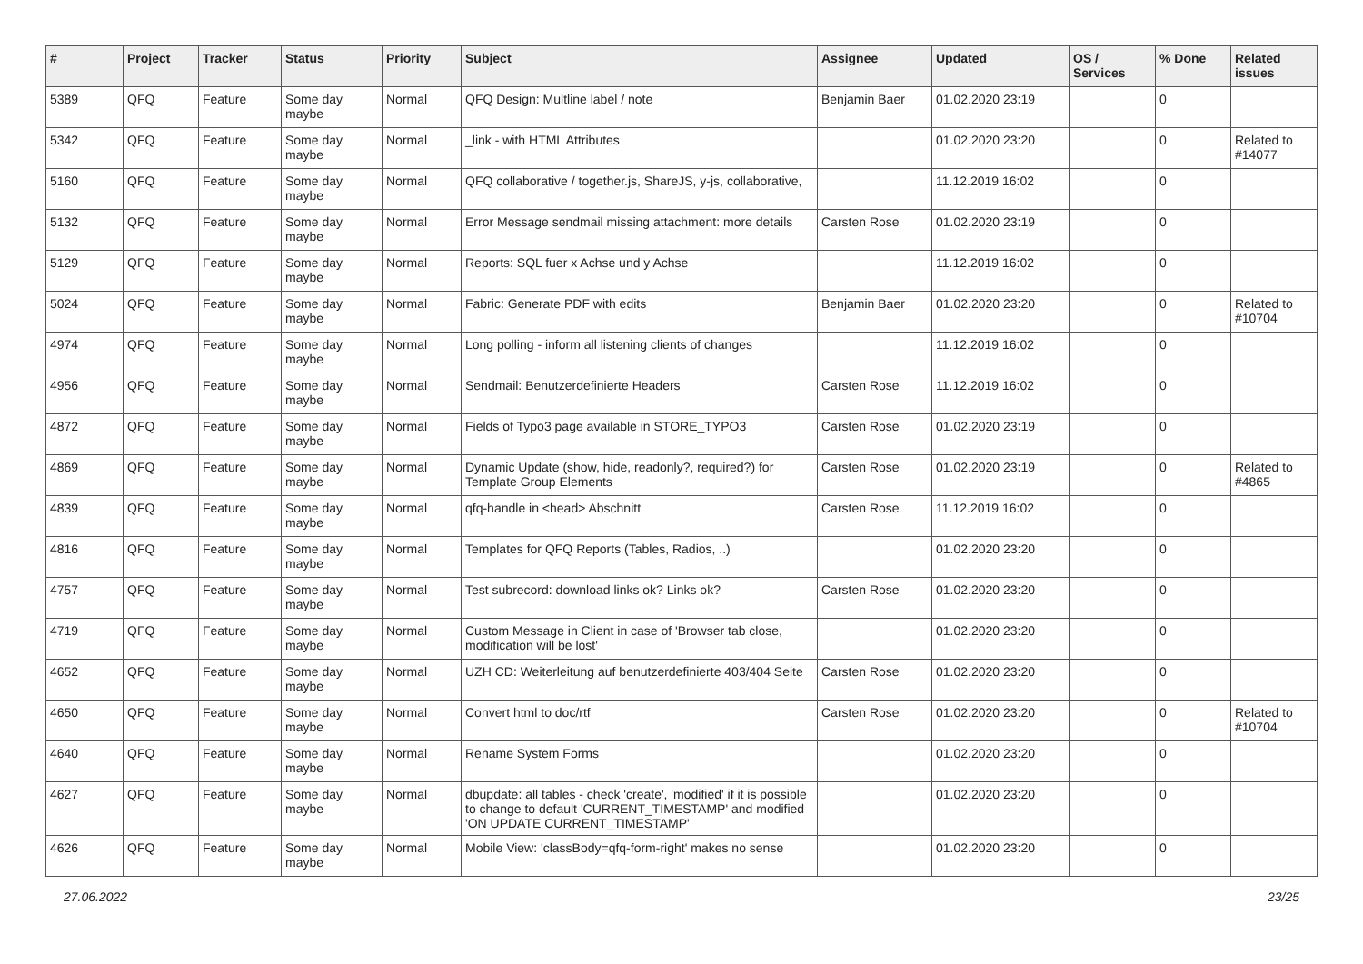| # | Project | Tracker | Status | Priority | Subject | Assignee | Updated | OS / Services | % Done | Related issues |
| --- | --- | --- | --- | --- | --- | --- | --- | --- | --- | --- |
| 5389 | QFQ | Feature | Some day maybe | Normal | QFQ Design: Multline label / note | Benjamin Baer | 01.02.2020 23:19 | | 0 | |
| 5342 | QFQ | Feature | Some day maybe | Normal | _link - with HTML Attributes | | 01.02.2020 23:20 | | 0 | Related to #14077 |
| 5160 | QFQ | Feature | Some day maybe | Normal | QFQ collaborative / together.js, ShareJS, y-js, collaborative, | | 11.12.2019 16:02 | | 0 | |
| 5132 | QFQ | Feature | Some day maybe | Normal | Error Message sendmail missing attachment: more details | Carsten Rose | 01.02.2020 23:19 | | 0 | |
| 5129 | QFQ | Feature | Some day maybe | Normal | Reports: SQL fuer x Achse und y Achse | | 11.12.2019 16:02 | | 0 | |
| 5024 | QFQ | Feature | Some day maybe | Normal | Fabric: Generate PDF with edits | Benjamin Baer | 01.02.2020 23:20 | | 0 | Related to #10704 |
| 4974 | QFQ | Feature | Some day maybe | Normal | Long polling - inform all listening clients of changes | | 11.12.2019 16:02 | | 0 | |
| 4956 | QFQ | Feature | Some day maybe | Normal | Sendmail: Benutzerdefinierte Headers | Carsten Rose | 11.12.2019 16:02 | | 0 | |
| 4872 | QFQ | Feature | Some day maybe | Normal | Fields of Typo3 page available in STORE_TYPO3 | Carsten Rose | 01.02.2020 23:19 | | 0 | |
| 4869 | QFQ | Feature | Some day maybe | Normal | Dynamic Update (show, hide, readonly?, required?) for Template Group Elements | Carsten Rose | 01.02.2020 23:19 | | 0 | Related to #4865 |
| 4839 | QFQ | Feature | Some day maybe | Normal | qfq-handle in <head> Abschnitt | Carsten Rose | 11.12.2019 16:02 | | 0 | |
| 4816 | QFQ | Feature | Some day maybe | Normal | Templates for QFQ Reports (Tables, Radios, ..) | | 01.02.2020 23:20 | | 0 | |
| 4757 | QFQ | Feature | Some day maybe | Normal | Test subrecord: download links ok? Links ok? | Carsten Rose | 01.02.2020 23:20 | | 0 | |
| 4719 | QFQ | Feature | Some day maybe | Normal | Custom Message in Client in case of 'Browser tab close, modification will be lost' | | 01.02.2020 23:20 | | 0 | |
| 4652 | QFQ | Feature | Some day maybe | Normal | UZH CD: Weiterleitung auf benutzerdefinierte 403/404 Seite | Carsten Rose | 01.02.2020 23:20 | | 0 | |
| 4650 | QFQ | Feature | Some day maybe | Normal | Convert html to doc/rtf | Carsten Rose | 01.02.2020 23:20 | | 0 | Related to #10704 |
| 4640 | QFQ | Feature | Some day maybe | Normal | Rename System Forms | | 01.02.2020 23:20 | | 0 | |
| 4627 | QFQ | Feature | Some day maybe | Normal | dbupdate: all tables - check 'create', 'modified' if it is possible to change to default 'CURRENT_TIMESTAMP' and modified 'ON UPDATE CURRENT_TIMESTAMP' | | 01.02.2020 23:20 | | 0 | |
| 4626 | QFQ | Feature | Some day maybe | Normal | Mobile View: 'classBody=qfq-form-right' makes no sense | | 01.02.2020 23:20 | | 0 | |
27.06.2022 23/25